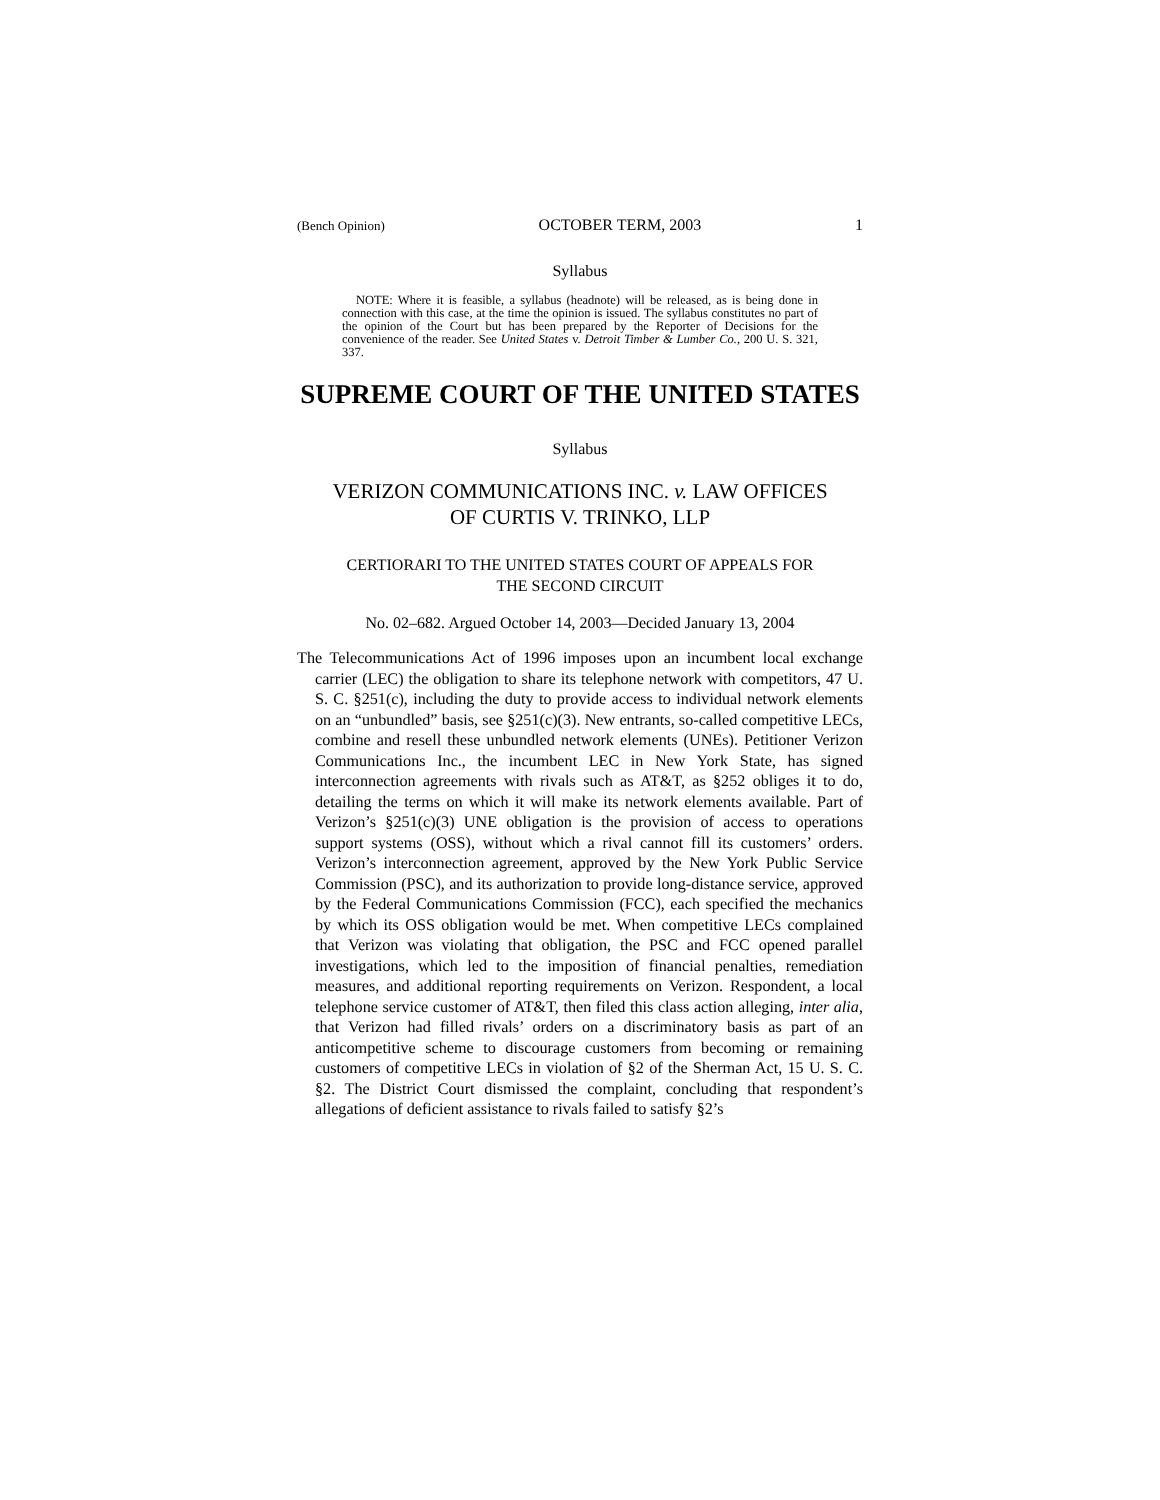(Bench Opinion) OCTOBER TERM, 2003 1
Syllabus
NOTE: Where it is feasible, a syllabus (headnote) will be released, as is being done in connection with this case, at the time the opinion is issued. The syllabus constitutes no part of the opinion of the Court but has been prepared by the Reporter of Decisions for the convenience of the reader. See United States v. Detroit Timber & Lumber Co., 200 U. S. 321, 337.
SUPREME COURT OF THE UNITED STATES
Syllabus
VERIZON COMMUNICATIONS INC. v. LAW OFFICES
OF CURTIS V. TRINKO, LLP
CERTIORARI TO THE UNITED STATES COURT OF APPEALS FOR
THE SECOND CIRCUIT
No. 02–682. Argued October 14, 2003—Decided January 13, 2004
The Telecommunications Act of 1996 imposes upon an incumbent local exchange carrier (LEC) the obligation to share its telephone network with competitors, 47 U. S. C. §251(c), including the duty to provide access to individual network elements on an “unbundled” basis, see §251(c)(3). New entrants, so-called competitive LECs, combine and resell these unbundled network elements (UNEs). Petitioner Verizon Communications Inc., the incumbent LEC in New York State, has signed interconnection agreements with rivals such as AT&T, as §252 obliges it to do, detailing the terms on which it will make its network elements available. Part of Verizon’s §251(c)(3) UNE obligation is the provision of access to operations support systems (OSS), without which a rival cannot fill its customers’ orders. Verizon’s interconnection agreement, approved by the New York Public Service Commission (PSC), and its authorization to provide long-distance service, approved by the Federal Communications Commission (FCC), each specified the mechanics by which its OSS obligation would be met. When competitive LECs complained that Verizon was violating that obligation, the PSC and FCC opened parallel investigations, which led to the imposition of financial penalties, remediation measures, and additional reporting requirements on Verizon. Respondent, a local telephone service customer of AT&T, then filed this class action alleging, inter alia, that Verizon had filled rivals’ orders on a discriminatory basis as part of an anticompetitive scheme to discourage customers from becoming or remaining customers of competitive LECs in violation of §2 of the Sherman Act, 15 U. S. C. §2. The District Court dismissed the complaint, concluding that respondent’s allegations of deficient assistance to rivals failed to satisfy §2’s